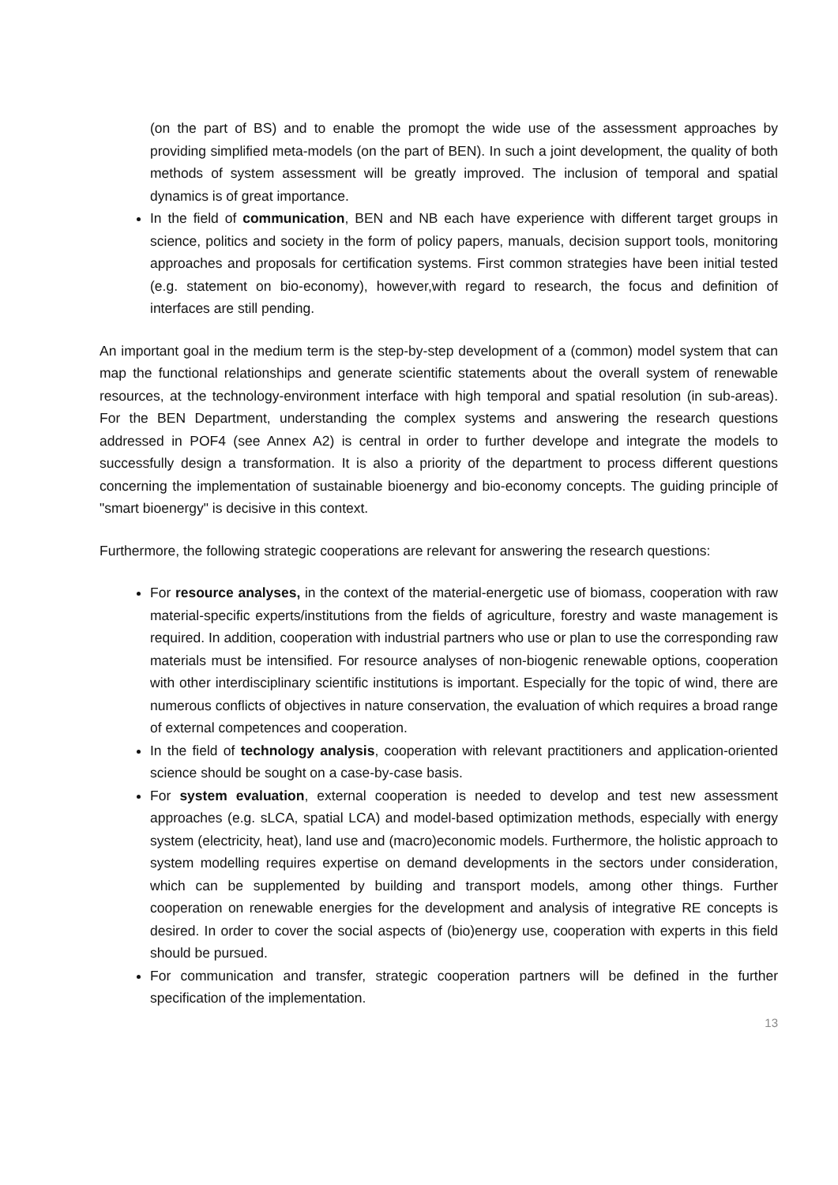(on the part of BS) and to enable the promopt the wide use of the assessment approaches by providing simplified meta-models (on the part of BEN). In such a joint development, the quality of both methods of system assessment will be greatly improved. The inclusion of temporal and spatial dynamics is of great importance.
In the field of communication, BEN and NB each have experience with different target groups in science, politics and society in the form of policy papers, manuals, decision support tools, monitoring approaches and proposals for certification systems. First common strategies have been initial tested (e.g. statement on bio-economy), however,with regard to research, the focus and definition of interfaces are still pending.
An important goal in the medium term is the step-by-step development of a (common) model system that can map the functional relationships and generate scientific statements about the overall system of renewable resources, at the technology-environment interface with high temporal and spatial resolution (in sub-areas). For the BEN Department, understanding the complex systems and answering the research questions addressed in POF4 (see Annex A2) is central in order to further develope and integrate the models to successfully design a transformation. It is also a priority of the department to process different questions concerning the implementation of sustainable bioenergy and bio-economy concepts. The guiding principle of "smart bioenergy" is decisive in this context.
Furthermore, the following strategic cooperations are relevant for answering the research questions:
For resource analyses, in the context of the material-energetic use of biomass, cooperation with raw material-specific experts/institutions from the fields of agriculture, forestry and waste management is required. In addition, cooperation with industrial partners who use or plan to use the corresponding raw materials must be intensified. For resource analyses of non-biogenic renewable options, cooperation with other interdisciplinary scientific institutions is important. Especially for the topic of wind, there are numerous conflicts of objectives in nature conservation, the evaluation of which requires a broad range of external competences and cooperation.
In the field of technology analysis, cooperation with relevant practitioners and application-oriented science should be sought on a case-by-case basis.
For system evaluation, external cooperation is needed to develop and test new assessment approaches (e.g. sLCA, spatial LCA) and model-based optimization methods, especially with energy system (electricity, heat), land use and (macro)economic models. Furthermore, the holistic approach to system modelling requires expertise on demand developments in the sectors under consideration, which can be supplemented by building and transport models, among other things. Further cooperation on renewable energies for the development and analysis of integrative RE concepts is desired. In order to cover the social aspects of (bio)energy use, cooperation with experts in this field should be pursued.
For communication and transfer, strategic cooperation partners will be defined in the further specification of the implementation.
13